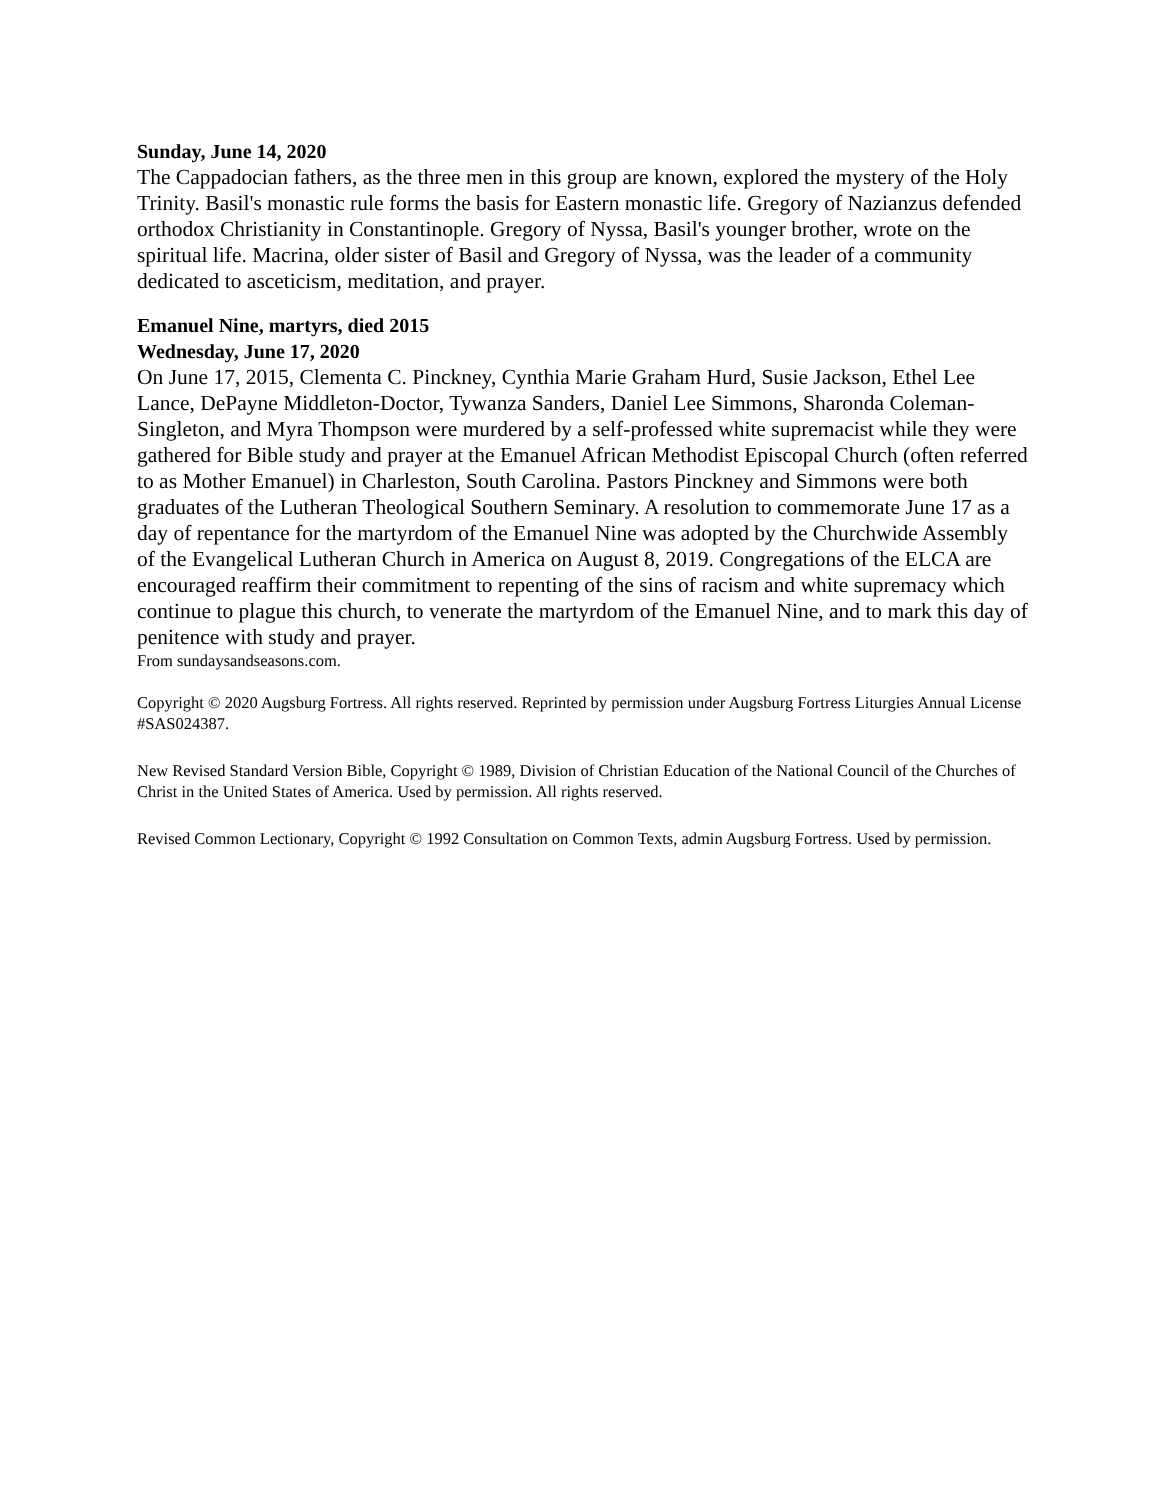Sunday, June 14, 2020
The Cappadocian fathers, as the three men in this group are known, explored the mystery of the Holy Trinity. Basil's monastic rule forms the basis for Eastern monastic life. Gregory of Nazianzus defended orthodox Christianity in Constantinople. Gregory of Nyssa, Basil's younger brother, wrote on the spiritual life. Macrina, older sister of Basil and Gregory of Nyssa, was the leader of a community dedicated to asceticism, meditation, and prayer.
Emanuel Nine, martyrs, died 2015
Wednesday, June 17, 2020
On June 17, 2015, Clementa C. Pinckney, Cynthia Marie Graham Hurd, Susie Jackson, Ethel Lee Lance, DePayne Middleton-Doctor, Tywanza Sanders, Daniel Lee Simmons, Sharonda Coleman-Singleton, and Myra Thompson were murdered by a self-professed white supremacist while they were gathered for Bible study and prayer at the Emanuel African Methodist Episcopal Church (often referred to as Mother Emanuel) in Charleston, South Carolina. Pastors Pinckney and Simmons were both graduates of the Lutheran Theological Southern Seminary. A resolution to commemorate June 17 as a day of repentance for the martyrdom of the Emanuel Nine was adopted by the Churchwide Assembly of the Evangelical Lutheran Church in America on August 8, 2019. Congregations of the ELCA are encouraged reaffirm their commitment to repenting of the sins of racism and white supremacy which continue to plague this church, to venerate the martyrdom of the Emanuel Nine, and to mark this day of penitence with study and prayer.
From sundaysandseasons.com.
Copyright © 2020 Augsburg Fortress. All rights reserved. Reprinted by permission under Augsburg Fortress Liturgies Annual License #SAS024387.
New Revised Standard Version Bible, Copyright © 1989, Division of Christian Education of the National Council of the Churches of Christ in the United States of America. Used by permission. All rights reserved.
Revised Common Lectionary, Copyright © 1992 Consultation on Common Texts, admin Augsburg Fortress. Used by permission.